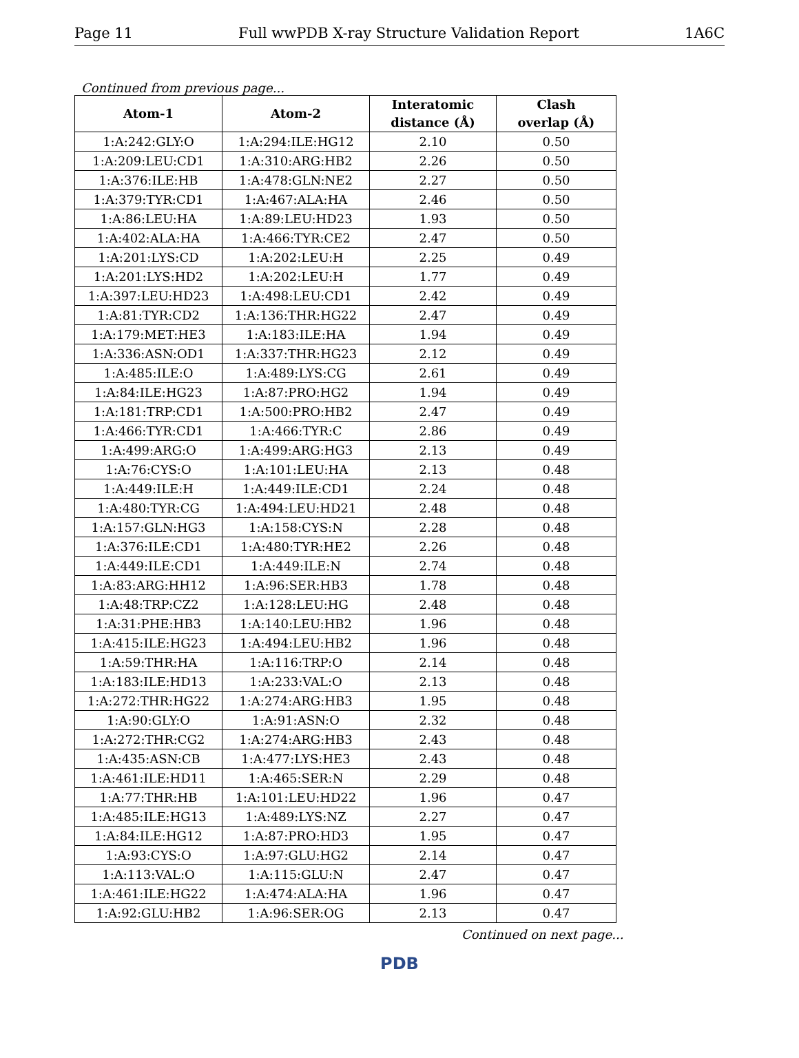Page 11 Full wwPDB X-ray Structure Validation Report 1A6C
Continued from previous page...
| Atom-1 | Atom-2 | Interatomic distance (Å) | Clash overlap (Å) |
| --- | --- | --- | --- |
| 1:A:242:GLY:O | 1:A:294:ILE:HG12 | 2.10 | 0.50 |
| 1:A:209:LEU:CD1 | 1:A:310:ARG:HB2 | 2.26 | 0.50 |
| 1:A:376:ILE:HB | 1:A:478:GLN:NE2 | 2.27 | 0.50 |
| 1:A:379:TYR:CD1 | 1:A:467:ALA:HA | 2.46 | 0.50 |
| 1:A:86:LEU:HA | 1:A:89:LEU:HD23 | 1.93 | 0.50 |
| 1:A:402:ALA:HA | 1:A:466:TYR:CE2 | 2.47 | 0.50 |
| 1:A:201:LYS:CD | 1:A:202:LEU:H | 2.25 | 0.49 |
| 1:A:201:LYS:HD2 | 1:A:202:LEU:H | 1.77 | 0.49 |
| 1:A:397:LEU:HD23 | 1:A:498:LEU:CD1 | 2.42 | 0.49 |
| 1:A:81:TYR:CD2 | 1:A:136:THR:HG22 | 2.47 | 0.49 |
| 1:A:179:MET:HE3 | 1:A:183:ILE:HA | 1.94 | 0.49 |
| 1:A:336:ASN:OD1 | 1:A:337:THR:HG23 | 2.12 | 0.49 |
| 1:A:485:ILE:O | 1:A:489:LYS:CG | 2.61 | 0.49 |
| 1:A:84:ILE:HG23 | 1:A:87:PRO:HG2 | 1.94 | 0.49 |
| 1:A:181:TRP:CD1 | 1:A:500:PRO:HB2 | 2.47 | 0.49 |
| 1:A:466:TYR:CD1 | 1:A:466:TYR:C | 2.86 | 0.49 |
| 1:A:499:ARG:O | 1:A:499:ARG:HG3 | 2.13 | 0.49 |
| 1:A:76:CYS:O | 1:A:101:LEU:HA | 2.13 | 0.48 |
| 1:A:449:ILE:H | 1:A:449:ILE:CD1 | 2.24 | 0.48 |
| 1:A:480:TYR:CG | 1:A:494:LEU:HD21 | 2.48 | 0.48 |
| 1:A:157:GLN:HG3 | 1:A:158:CYS:N | 2.28 | 0.48 |
| 1:A:376:ILE:CD1 | 1:A:480:TYR:HE2 | 2.26 | 0.48 |
| 1:A:449:ILE:CD1 | 1:A:449:ILE:N | 2.74 | 0.48 |
| 1:A:83:ARG:HH12 | 1:A:96:SER:HB3 | 1.78 | 0.48 |
| 1:A:48:TRP:CZ2 | 1:A:128:LEU:HG | 2.48 | 0.48 |
| 1:A:31:PHE:HB3 | 1:A:140:LEU:HB2 | 1.96 | 0.48 |
| 1:A:415:ILE:HG23 | 1:A:494:LEU:HB2 | 1.96 | 0.48 |
| 1:A:59:THR:HA | 1:A:116:TRP:O | 2.14 | 0.48 |
| 1:A:183:ILE:HD13 | 1:A:233:VAL:O | 2.13 | 0.48 |
| 1:A:272:THR:HG22 | 1:A:274:ARG:HB3 | 1.95 | 0.48 |
| 1:A:90:GLY:O | 1:A:91:ASN:O | 2.32 | 0.48 |
| 1:A:272:THR:CG2 | 1:A:274:ARG:HB3 | 2.43 | 0.48 |
| 1:A:435:ASN:CB | 1:A:477:LYS:HE3 | 2.43 | 0.48 |
| 1:A:461:ILE:HD11 | 1:A:465:SER:N | 2.29 | 0.48 |
| 1:A:77:THR:HB | 1:A:101:LEU:HD22 | 1.96 | 0.47 |
| 1:A:485:ILE:HG13 | 1:A:489:LYS:NZ | 2.27 | 0.47 |
| 1:A:84:ILE:HG12 | 1:A:87:PRO:HD3 | 1.95 | 0.47 |
| 1:A:93:CYS:O | 1:A:97:GLU:HG2 | 2.14 | 0.47 |
| 1:A:113:VAL:O | 1:A:115:GLU:N | 2.47 | 0.47 |
| 1:A:461:ILE:HG22 | 1:A:474:ALA:HA | 1.96 | 0.47 |
| 1:A:92:GLU:HB2 | 1:A:96:SER:OG | 2.13 | 0.47 |
Continued on next page...
PDB